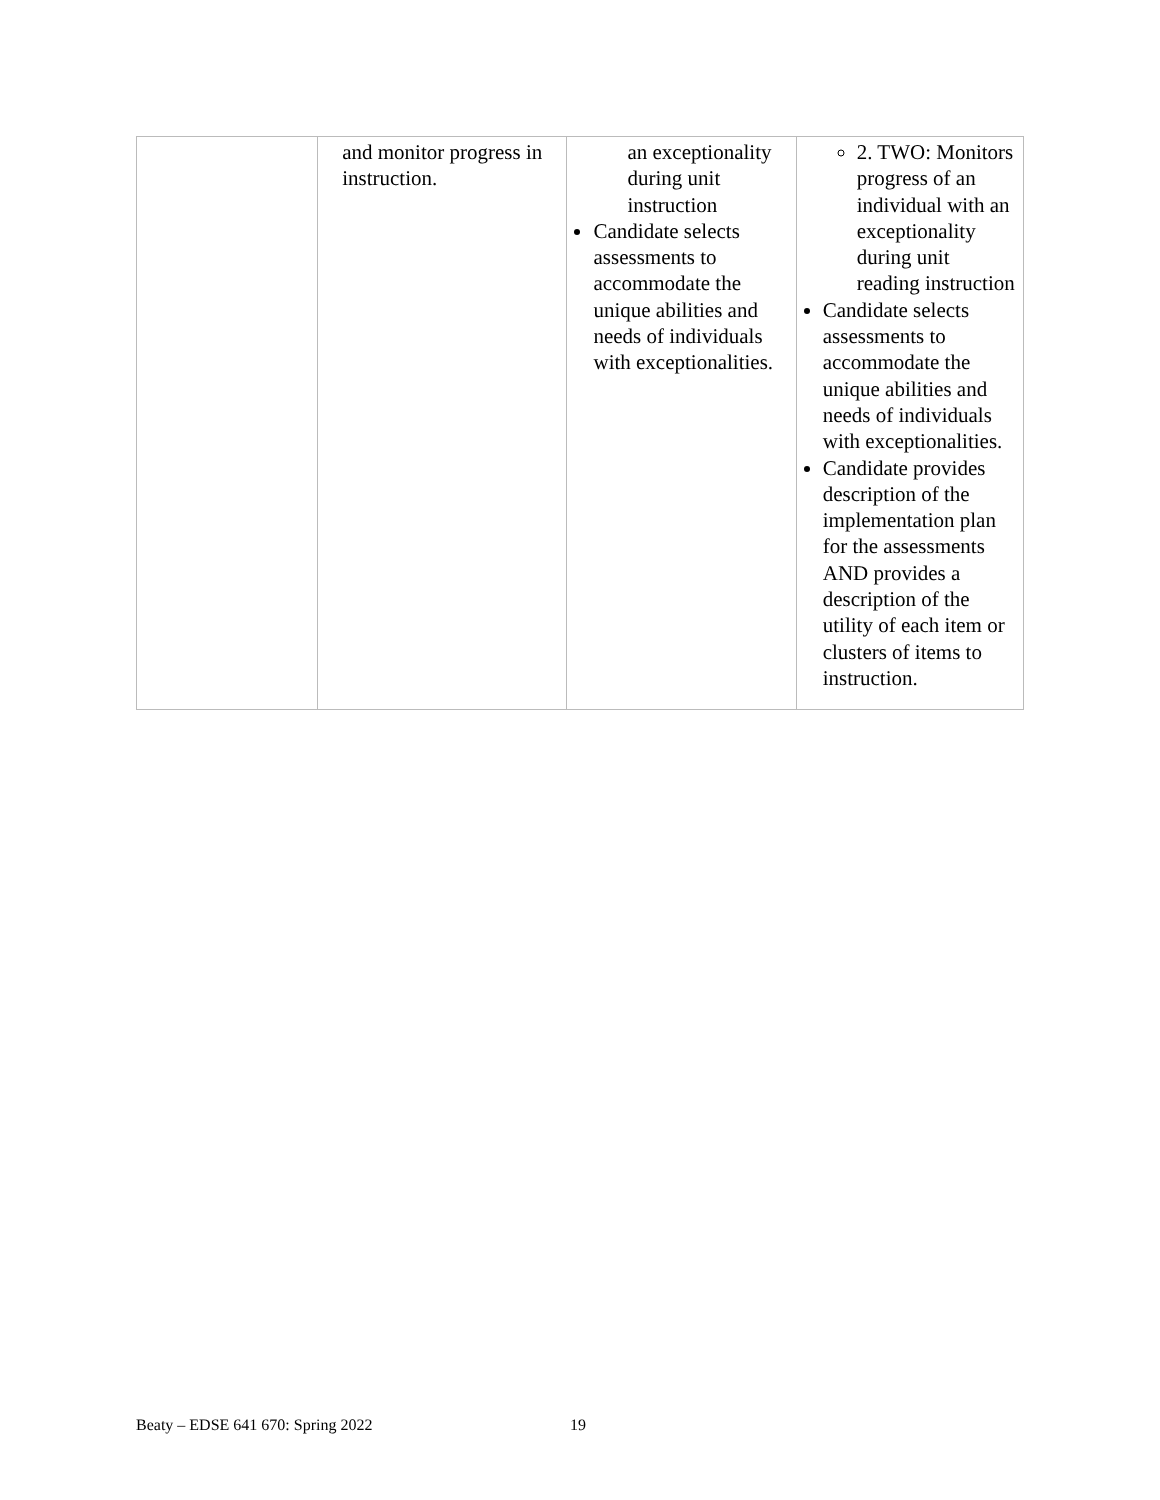| | and monitor progress in instruction. | an exceptionality during unit instruction Candidate selects assessments to accommodate the unique abilities and needs of individuals with exceptionalities. | 2. TWO: Monitors progress of an individual with an exceptionality during unit reading instruction Candidate selects assessments to accommodate the unique abilities and needs of individuals with exceptionalities. Candidate provides description of the implementation plan for the assessments AND provides a description of the utility of each item or clusters of items to instruction. |
Beaty – EDSE 641 670: Spring 2022 19